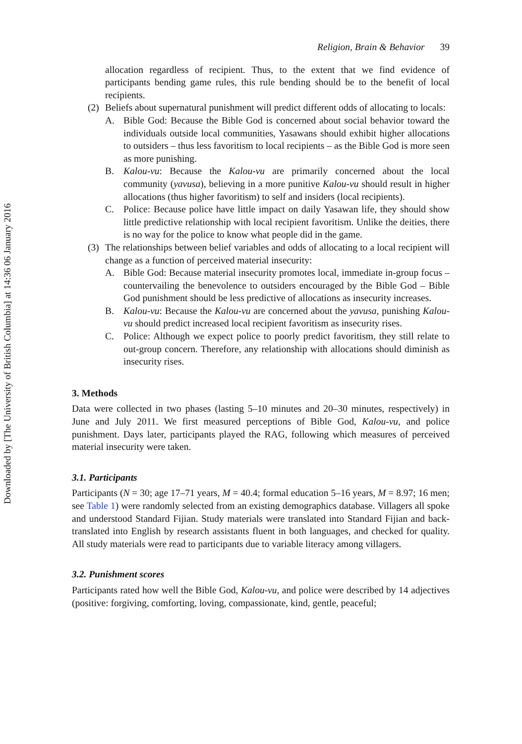Downloaded by [The University of British Columbia] at 14:36 06 January 2016
Religion, Brain & Behavior 39
allocation regardless of recipient. Thus, to the extent that we find evidence of participants bending game rules, this rule bending should be to the benefit of local recipients.
(2) Beliefs about supernatural punishment will predict different odds of allocating to locals:
A. Bible God: Because the Bible God is concerned about social behavior toward the individuals outside local communities, Yasawans should exhibit higher allocations to outsiders – thus less favoritism to local recipients – as the Bible God is more seen as more punishing.
B. Kalou-vu: Because the Kalou-vu are primarily concerned about the local community (yavusa), believing in a more punitive Kalou-vu should result in higher allocations (thus higher favoritism) to self and insiders (local recipients).
C. Police: Because police have little impact on daily Yasawan life, they should show little predictive relationship with local recipient favoritism. Unlike the deities, there is no way for the police to know what people did in the game.
(3) The relationships between belief variables and odds of allocating to a local recipient will change as a function of perceived material insecurity:
A. Bible God: Because material insecurity promotes local, immediate in-group focus – countervailing the benevolence to outsiders encouraged by the Bible God – Bible God punishment should be less predictive of allocations as insecurity increases.
B. Kalou-vu: Because the Kalou-vu are concerned about the yavusa, punishing Kalou-vu should predict increased local recipient favoritism as insecurity rises.
C. Police: Although we expect police to poorly predict favoritism, they still relate to out-group concern. Therefore, any relationship with allocations should diminish as insecurity rises.
3. Methods
Data were collected in two phases (lasting 5–10 minutes and 20–30 minutes, respectively) in June and July 2011. We first measured perceptions of Bible God, Kalou-vu, and police punishment. Days later, participants played the RAG, following which measures of perceived material insecurity were taken.
3.1. Participants
Participants (N = 30; age 17–71 years, M = 40.4; formal education 5–16 years, M = 8.97; 16 men; see Table 1) were randomly selected from an existing demographics database. Villagers all spoke and understood Standard Fijian. Study materials were translated into Standard Fijian and back-translated into English by research assistants fluent in both languages, and checked for quality. All study materials were read to participants due to variable literacy among villagers.
3.2. Punishment scores
Participants rated how well the Bible God, Kalou-vu, and police were described by 14 adjectives (positive: forgiving, comforting, loving, compassionate, kind, gentle, peaceful;